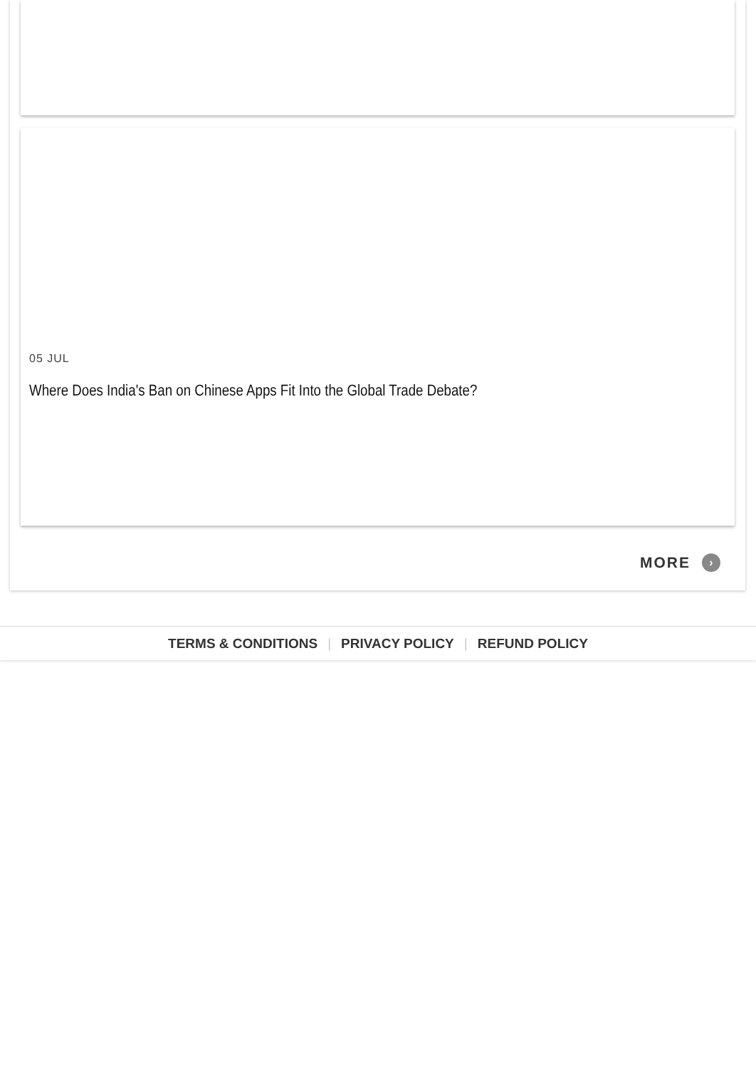05 JUL
Where Does India's Ban on Chinese Apps Fit Into the Global Trade Debate?
MORE ›
TERMS & CONDITIONS | PRIVACY POLICY | REFUND POLICY